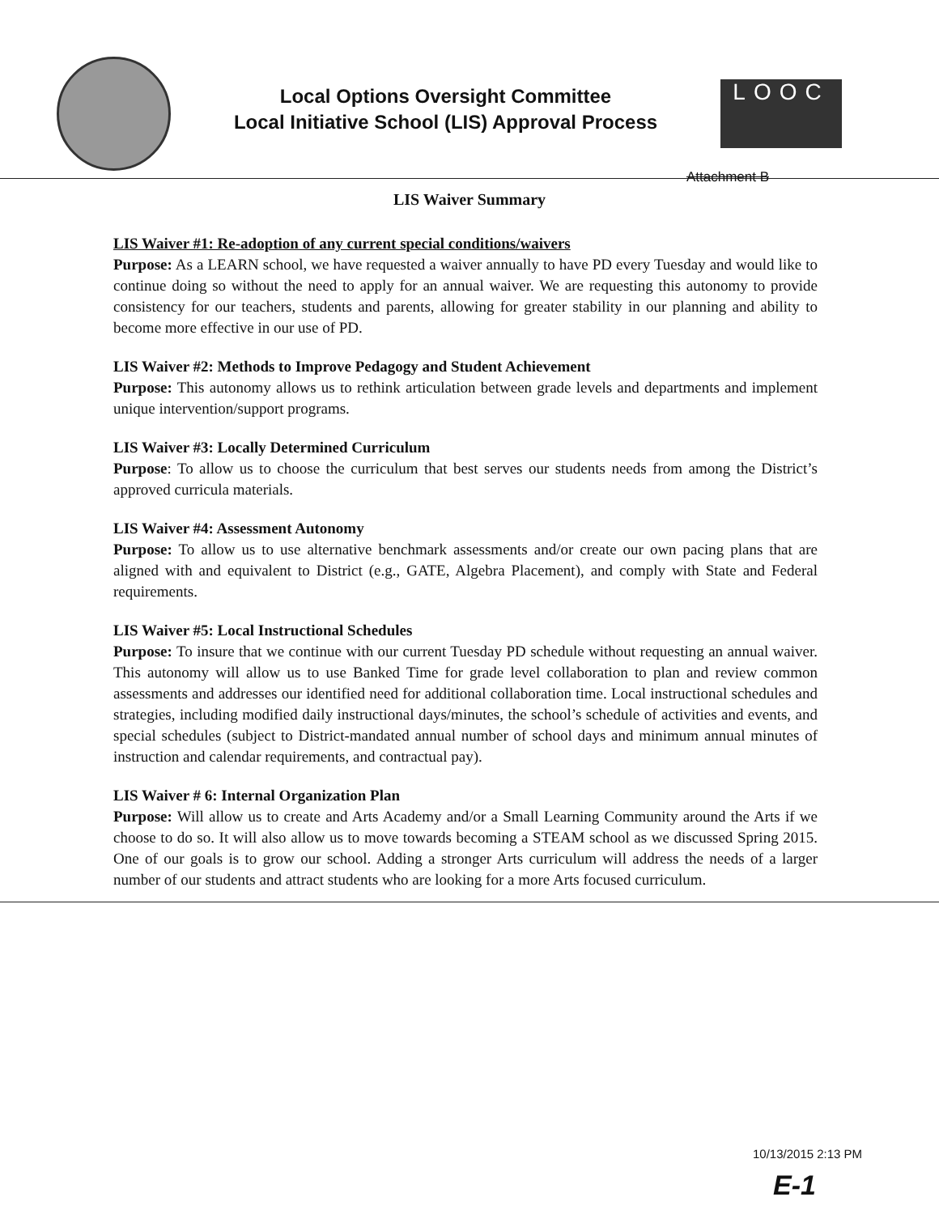Local Options Oversight Committee
Local Initiative School (LIS) Approval Process
LOOC
Attachment B
LIS Waiver Summary
LIS Waiver #1: Re-adoption of any current special conditions/waivers
Purpose: As a LEARN school, we have requested a waiver annually to have PD every Tuesday and would like to continue doing so without the need to apply for an annual waiver. We are requesting this autonomy to provide consistency for our teachers, students and parents, allowing for greater stability in our planning and ability to become more effective in our use of PD.
LIS Waiver #2: Methods to Improve Pedagogy and Student Achievement
Purpose: This autonomy allows us to rethink articulation between grade levels and departments and implement unique intervention/support programs.
LIS Waiver #3: Locally Determined Curriculum
Purpose: To allow us to choose the curriculum that best serves our students needs from among the District’s approved curricula materials.
LIS Waiver #4: Assessment Autonomy
Purpose: To allow us to use alternative benchmark assessments and/or create our own pacing plans that are aligned with and equivalent to District (e.g., GATE, Algebra Placement), and comply with State and Federal requirements.
LIS Waiver #5: Local Instructional Schedules
Purpose: To insure that we continue with our current Tuesday PD schedule without requesting an annual waiver. This autonomy will allow us to use Banked Time for grade level collaboration to plan and review common assessments and addresses our identified need for additional collaboration time. Local instructional schedules and strategies, including modified daily instructional days/minutes, the school’s schedule of activities and events, and special schedules (subject to District-mandated annual number of school days and minimum annual minutes of instruction and calendar requirements, and contractual pay).
LIS Waiver # 6: Internal Organization Plan
Purpose: Will allow us to create and Arts Academy and/or a Small Learning Community around the Arts if we choose to do so. It will also allow us to move towards becoming a STEAM school as we discussed Spring 2015. One of our goals is to grow our school. Adding a stronger Arts curriculum will address the needs of a larger number of our students and attract students who are looking for a more Arts focused curriculum.
10/13/2015 2:13 PM
E-1